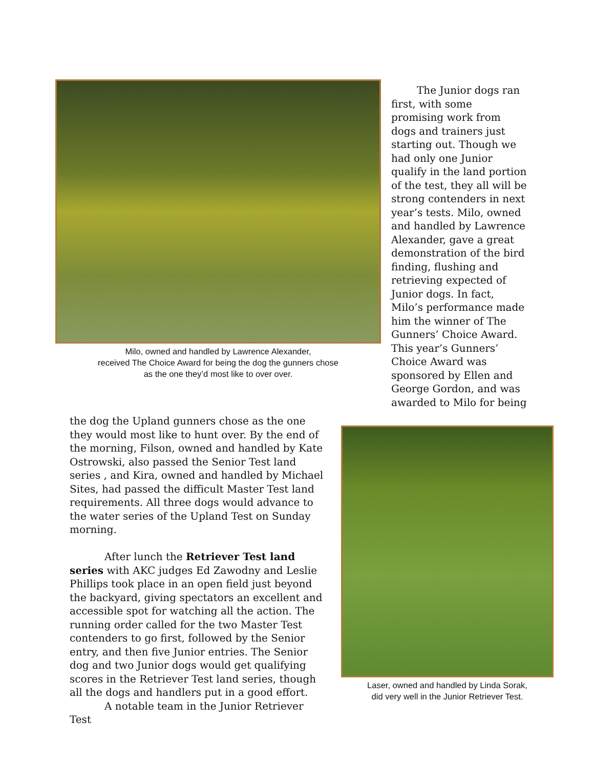Milo, owned and handled by Lawrence Alexander,
received The Choice Award for being the dog the gunners chose
as the one they’d most like to over over.
The Junior dogs ran first, with some promising work from dogs and trainers just starting out. Though we had only one Junior qualify in the land portion of the test, they all will be strong contenders in next year’s tests. Milo, owned and handled by Lawrence Alexander, gave a great demonstration of the bird finding, flushing and retrieving expected of Junior dogs. In fact, Milo’s performance made him the winner of The Gunners’ Choice Award. This year’s Gunners’ Choice Award was sponsored by Ellen and George Gordon, and was awarded to Milo for being
the dog the Upland gunners chose as the one they would most like to hunt over. By the end of the morning, Filson, owned and handled by Kate Ostrowski, also passed the Senior Test land series , and Kira, owned and handled by Michael Sites, had passed the difficult Master Test land requirements. All three dogs would advance to the water series of the Upland Test on Sunday morning.
After lunch the Retriever Test land series with AKC judges Ed Zawodny and Leslie Phillips took place in an open field just beyond the backyard, giving spectators an excellent and accessible spot for watching all the action. The running order called for the two Master Test contenders to go first, followed by the Senior entry, and then five Junior entries. The Senior dog and two Junior dogs would get qualifying scores in the Retriever Test land series, though all the dogs and handlers put in a good effort.
A notable team in the Junior Retriever Test
Laser, owned and handled by Linda Sorak,
did very well in the Junior Retriever Test.